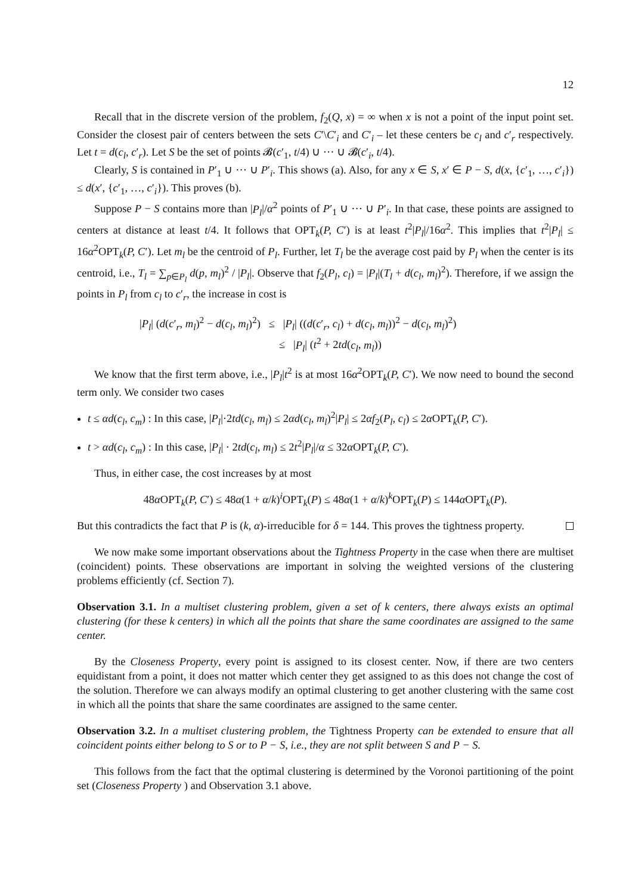12
Recall that in the discrete version of the problem, f<sub>2</sub>(Q, x) = ∞ when x is not a point of the input point set. Consider the closest pair of centers between the sets C′\C′<sub>i</sub> and C′<sub>i</sub> – let these centers be c<sub>l</sub> and c′<sub>r</sub> respectively. Let t = d(c<sub>l</sub>, c′<sub>r</sub>). Let S be the set of points 𝓑(c′<sub>1</sub>, t/4) ∪ ··· ∪ 𝓑(c′<sub>i</sub>, t/4).
Clearly, S is contained in P′<sub>1</sub> ∪ ··· ∪ P′<sub>i</sub>. This shows (a). Also, for any x ∈ S, x′ ∈ P − S, d(x, {c′<sub>1</sub>, …, c′<sub>i</sub>}) ≤ d(x′, {c′<sub>1</sub>, …, c′<sub>i</sub>}). This proves (b).
Suppose P − S contains more than |P<sub>l</sub>|/α<sup>2</sup> points of P′<sub>1</sub> ∪ ··· ∪ P′<sub>i</sub>. In that case, these points are assigned to centers at distance at least t/4. It follows that OPT<sub>k</sub>(P, C′) is at least t<sup>2</sup>|P<sub>l</sub>|/16α<sup>2</sup>. This implies that t<sup>2</sup>|P<sub>l</sub>| ≤ 16α<sup>2</sup>OPT<sub>k</sub>(P, C′). Let m<sub>l</sub> be the centroid of P<sub>l</sub>. Further, let T<sub>l</sub> be the average cost paid by P<sub>l</sub> when the center is its centroid, i.e., T<sub>l</sub> = ∑<sub>p∈P<sub>l</sub></sub> d(p, m<sub>l</sub>)<sup>2</sup> / |P<sub>l</sub>|. Observe that f<sub>2</sub>(P<sub>l</sub>, c<sub>l</sub>) = |P<sub>l</sub>|(T<sub>l</sub> + d(c<sub>l</sub>, m<sub>l</sub>)<sup>2</sup>). Therefore, if we assign the points in P<sub>l</sub> from c<sub>l</sub> to c′<sub>r</sub>, the increase in cost is
|P<sub>l</sub>| (d(c′<sub>r</sub>, m<sub>l</sub>)<sup>2</sup> − d(c<sub>l</sub>, m<sub>l</sub>)<sup>2</sup>) ≤ |P<sub>l</sub>| ((d(c′<sub>r</sub>, c<sub>l</sub>) + d(c<sub>l</sub>, m<sub>l</sub>))<sup>2</sup> − d(c<sub>l</sub>, m<sub>l</sub>)<sup>2</sup>)
≤ |P<sub>l</sub>| (t<sup>2</sup> + 2td(c<sub>l</sub>, m<sub>l</sub>))
We know that the first term above, i.e., |P<sub>l</sub>|t<sup>2</sup> is at most 16α<sup>2</sup>OPT<sub>k</sub>(P, C′). We now need to bound the second term only. We consider two cases
t ≤ αd(c<sub>l</sub>, c<sub>m</sub>) : In this case, |P<sub>l</sub>|·2td(c<sub>l</sub>, m<sub>l</sub>) ≤ 2αd(c<sub>l</sub>, m<sub>l</sub>)<sup>2</sup>|P<sub>l</sub>| ≤ 2αf<sub>2</sub>(P<sub>l</sub>, c<sub>l</sub>) ≤ 2α OPT<sub>k</sub>(P, C′).
t > αd(c<sub>l</sub>, c<sub>m</sub>) : In this case, |P<sub>l</sub>| · 2td(c<sub>l</sub>, m<sub>l</sub>) ≤ 2t<sup>2</sup>|P<sub>l</sub>|/α ≤ 32α OPT<sub>k</sub>(P, C′).
Thus, in either case, the cost increases by at most
48α OPT<sub>k</sub>(P, C′) ≤ 48α(1 + α/k)<sup>i</sup>OPT<sub>k</sub>(P) ≤ 48α(1 + α/k)<sup>k</sup>OPT<sub>k</sub>(P) ≤ 144α OPT<sub>k</sub>(P).
But this contradicts the fact that P is (k, α)-irreducible for δ = 144. This proves the tightness property.
We now make some important observations about the Tightness Property in the case when there are multiset (coincident) points. These observations are important in solving the weighted versions of the clustering problems efficiently (cf. Section 7).
Observation 3.1. In a multiset clustering problem, given a set of k centers, there always exists an optimal clustering (for these k centers) in which all the points that share the same coordinates are assigned to the same center.
By the Closeness Property, every point is assigned to its closest center. Now, if there are two centers equidistant from a point, it does not matter which center they get assigned to as this does not change the cost of the solution. Therefore we can always modify an optimal clustering to get another clustering with the same cost in which all the points that share the same coordinates are assigned to the same center.
Observation 3.2. In a multiset clustering problem, the Tightness Property can be extended to ensure that all coincident points either belong to S or to P − S, i.e., they are not split between S and P − S.
This follows from the fact that the optimal clustering is determined by the Voronoi partitioning of the point set (Closeness Property ) and Observation 3.1 above.